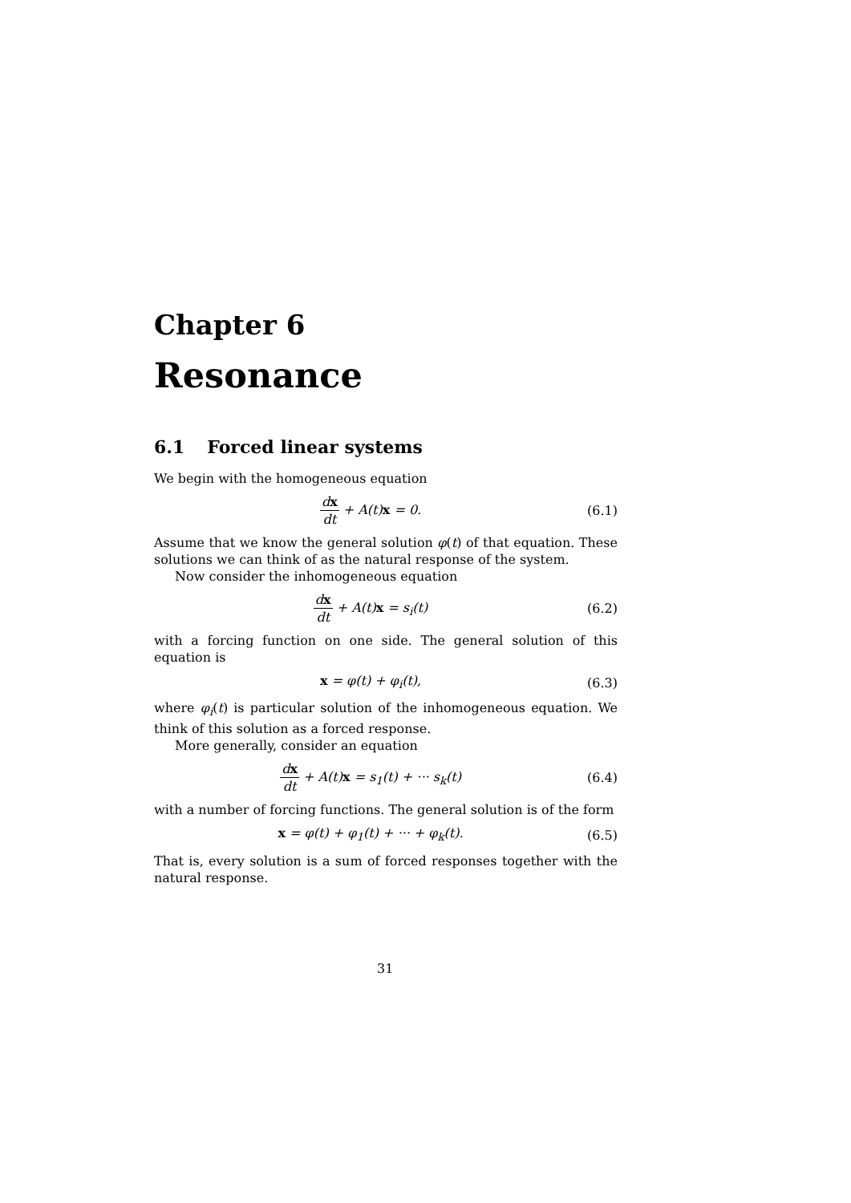Chapter 6
Resonance
6.1 Forced linear systems
We begin with the homogeneous equation
dx dt + A(t)x = 0. (6.1)
Assume that we know the general solution φ(t) of that equation. These solutions we can think of as the natural response of the system.
Now consider the inhomogeneous equation
dx dt + A(t)x = s<sub>i</sub>(t) (6.2)
with a forcing function on one side. The general solution of this equation is
x = φ(t) + φ<sub>i</sub>(t), (6.3)
where φ<sub>i</sub>(t) is particular solution of the inhomogeneous equation. We think of this solution as a forced response.
More generally, consider an equation
dx dt + A(t)x = s<sub>1</sub>(t) + ··· s<sub>k</sub>(t)
(6.4)
with a number of forcing functions. The general solution is of the form
x = φ(t) + φ<sub>1</sub>(t) + ··· + φ<sub>k</sub>(t).
(6.5)
That is, every solution is a sum of forced responses together with the natural response.
31